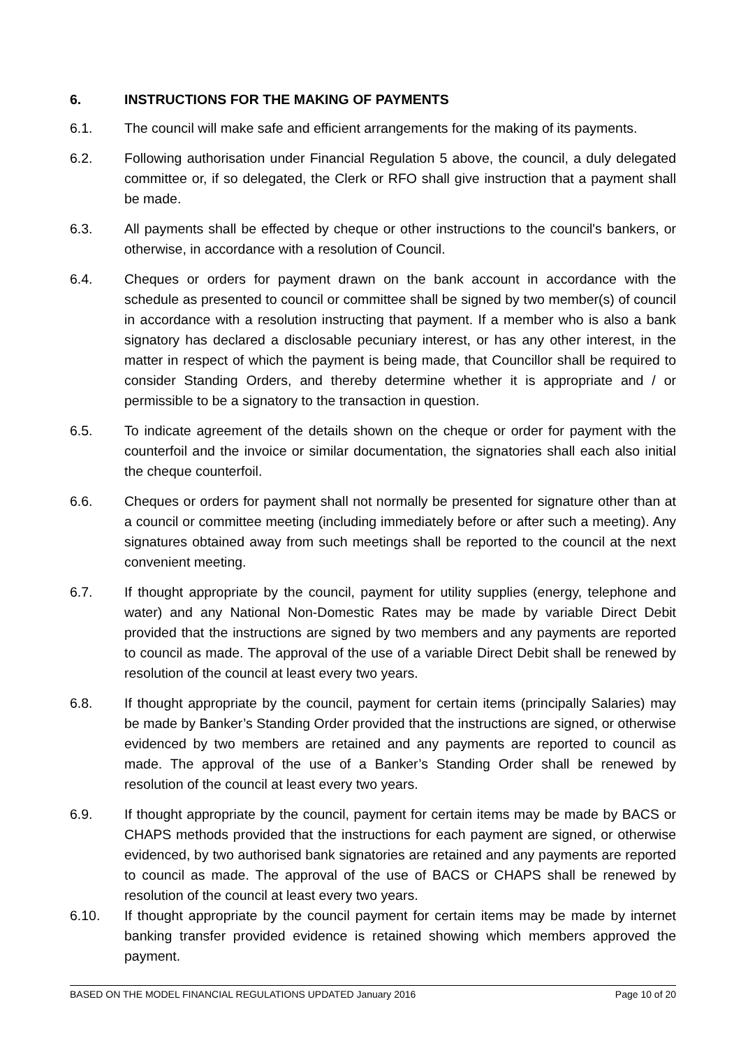6. INSTRUCTIONS FOR THE MAKING OF PAYMENTS
6.1. The council will make safe and efficient arrangements for the making of its payments.
6.2. Following authorisation under Financial Regulation 5 above, the council, a duly delegated committee or, if so delegated, the Clerk or RFO shall give instruction that a payment shall be made.
6.3. All payments shall be effected by cheque or other instructions to the council's bankers, or otherwise, in accordance with a resolution of Council.
6.4. Cheques or orders for payment drawn on the bank account in accordance with the schedule as presented to council or committee shall be signed by two member(s) of council in accordance with a resolution instructing that payment. If a member who is also a bank signatory has declared a disclosable pecuniary interest, or has any other interest, in the matter in respect of which the payment is being made, that Councillor shall be required to consider Standing Orders, and thereby determine whether it is appropriate and / or permissible to be a signatory to the transaction in question.
6.5. To indicate agreement of the details shown on the cheque or order for payment with the counterfoil and the invoice or similar documentation, the signatories shall each also initial the cheque counterfoil.
6.6. Cheques or orders for payment shall not normally be presented for signature other than at a council or committee meeting (including immediately before or after such a meeting). Any signatures obtained away from such meetings shall be reported to the council at the next convenient meeting.
6.7. If thought appropriate by the council, payment for utility supplies (energy, telephone and water) and any National Non-Domestic Rates may be made by variable Direct Debit provided that the instructions are signed by two members and any payments are reported to council as made. The approval of the use of a variable Direct Debit shall be renewed by resolution of the council at least every two years.
6.8. If thought appropriate by the council, payment for certain items (principally Salaries) may be made by Banker’s Standing Order provided that the instructions are signed, or otherwise evidenced by two members are retained and any payments are reported to council as made. The approval of the use of a Banker’s Standing Order shall be renewed by resolution of the council at least every two years.
6.9. If thought appropriate by the council, payment for certain items may be made by BACS or CHAPS methods provided that the instructions for each payment are signed, or otherwise evidenced, by two authorised bank signatories are retained and any payments are reported to council as made. The approval of the use of BACS or CHAPS shall be renewed by resolution of the council at least every two years.
6.10. If thought appropriate by the council payment for certain items may be made by internet banking transfer provided evidence is retained showing which members approved the payment.
BASED ON THE MODEL FINANCIAL REGULATIONS UPDATED January 2016 Page 10 of 20